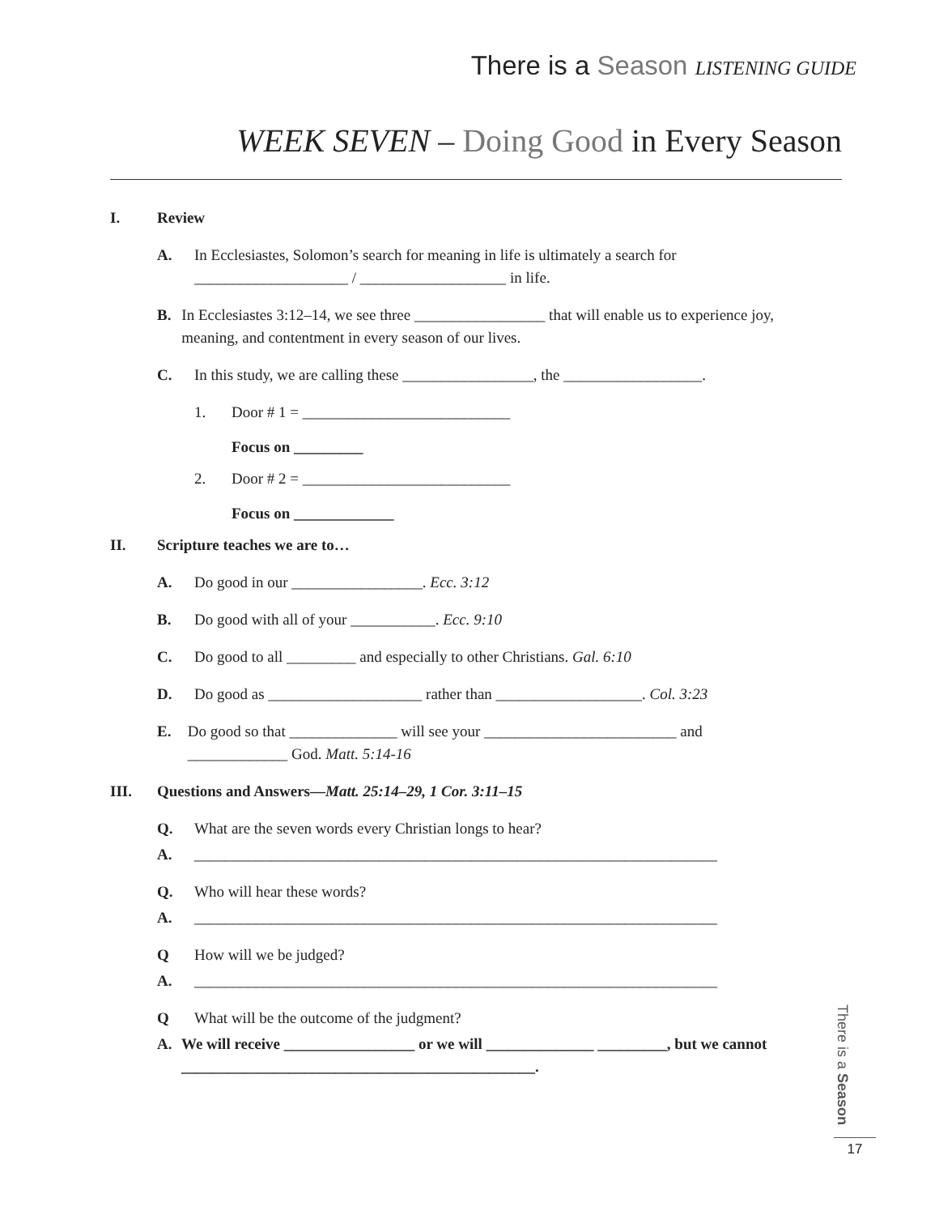There is a Season LISTENING GUIDE
WEEK SEVEN – Doing Good in Every Season
I. Review
A. In Ecclesiastes, Solomon’s search for meaning in life is ultimately a search for
____________________ / ___________________ in life.
B. In Ecclesiastes 3:12–14, we see three _________________ that will enable us to experience joy, meaning, and contentment in every season of our lives.
C. In this study, we are calling these _________________, the __________________.
1. Door # 1 = ___________________________
Focus on _________
2. Door # 2 = ___________________________
Focus on _____________
II. Scripture teaches we are to…
A. Do good in our _________________. Ecc. 3:12
B. Do good with all of your ___________. Ecc. 9:10
C. Do good to all _________ and especially to other Christians. Gal. 6:10
D. Do good as ____________________ rather than ___________________. Col. 3:23
E. Do good so that ______________ will see your _________________________ and _____________ God. Matt. 5:14-16
III. Questions and Answers—Matt. 25:14–29, 1 Cor. 3:11–15
Q. What are the seven words every Christian longs to hear?
A. ____________________________________________________________________
Q. Who will hear these words?
A. ____________________________________________________________________
Q How will we be judged?
A. ____________________________________________________________________
Q What will be the outcome of the judgment?
A. We will receive _________________ or we will ______________ _________, but we cannot ______________________________________________.
There is a Season
17